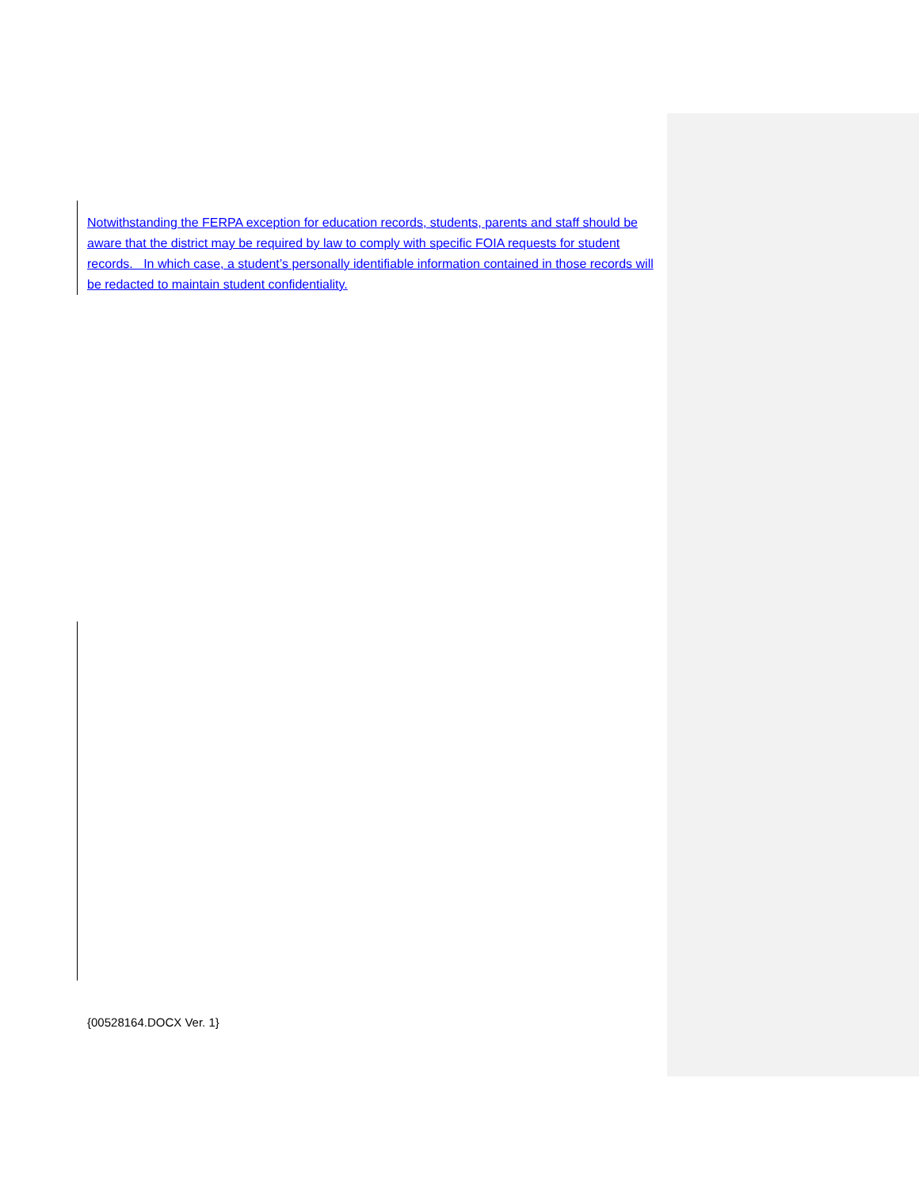Notwithstanding the FERPA exception for education records, students, parents and staff should be aware that the district may be required by law to comply with specific FOIA requests for student records. In which case, a student’s personally identifiable information contained in those records will be redacted to maintain student confidentiality.
{00528164.DOCX Ver. 1}